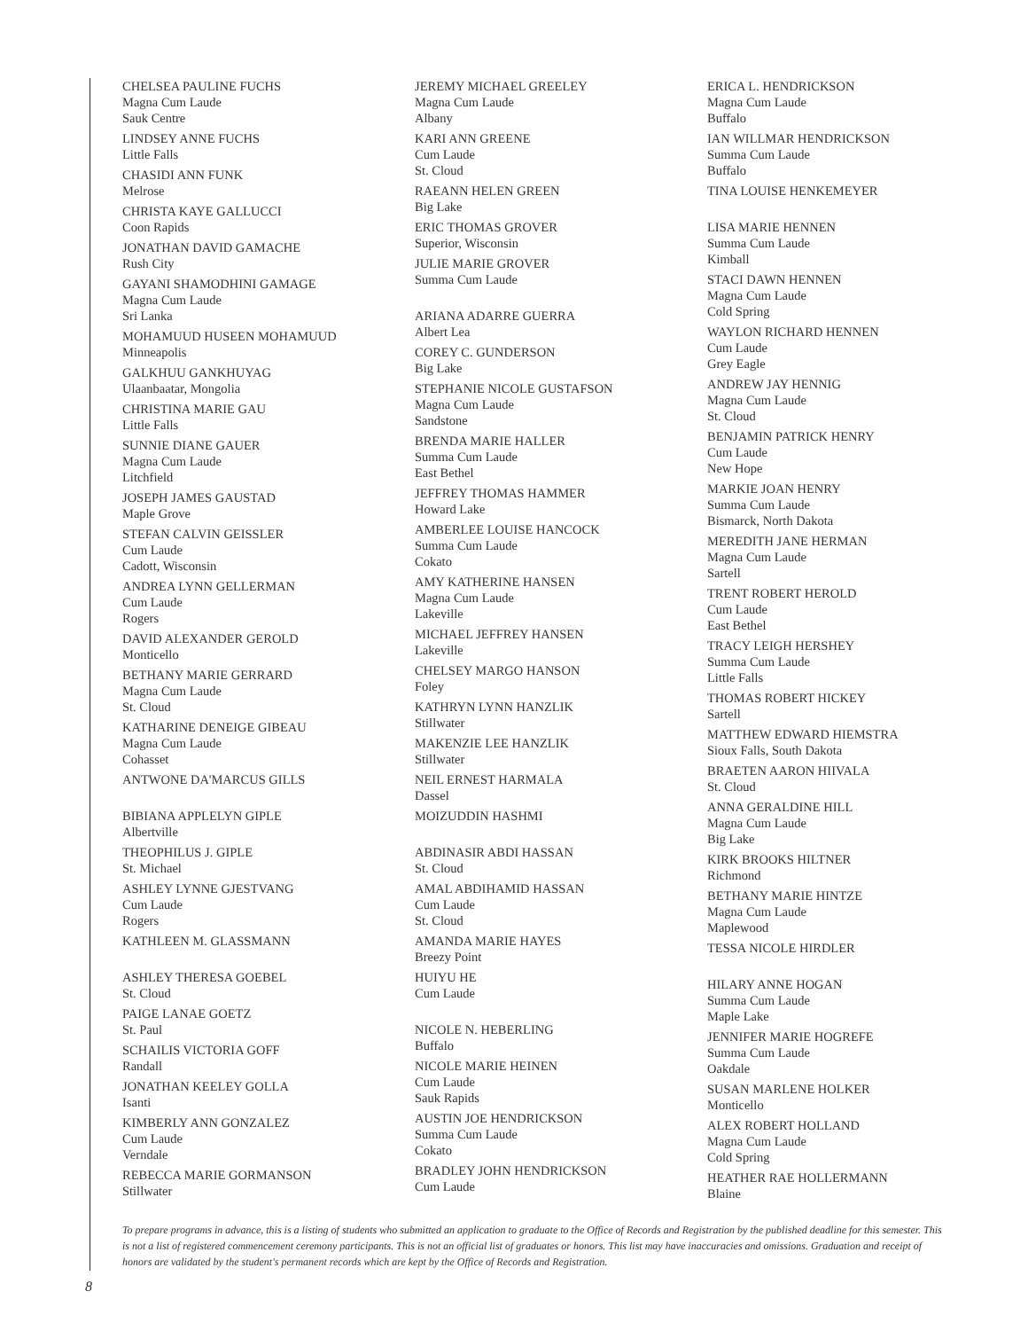CHELSEA PAULINE FUCHS
Magna Cum Laude
Sauk Centre
LINDSEY ANNE FUCHS
Little Falls
CHASIDI ANN FUNK
Melrose
CHRISTA KAYE GALLUCCI
Coon Rapids
JONATHAN DAVID GAMACHE
Rush City
GAYANI SHAMODHINI GAMAGE
Magna Cum Laude
Sri Lanka
MOHAMUUD HUSEEN MOHAMUUD
Minneapolis
GALKHUU GANKHUYAG
Ulaanbaatar, Mongolia
CHRISTINA MARIE GAU
Little Falls
SUNNIE DIANE GAUER
Magna Cum Laude
Litchfield
JOSEPH JAMES GAUSTAD
Maple Grove
STEFAN CALVIN GEISSLER
Cum Laude
Cadott, Wisconsin
ANDREA LYNN GELLERMAN
Cum Laude
Rogers
DAVID ALEXANDER GEROLD
Monticello
BETHANY MARIE GERRARD
Magna Cum Laude
St. Cloud
KATHARINE DENEIGE GIBEAU
Magna Cum Laude
Cohasset
ANTWONE DA'MARCUS GILLS
BIBIANA APPLELYN GIPLE
Albertville
THEOPHILUS J. GIPLE
St. Michael
ASHLEY LYNNE GJESTVANG
Cum Laude
Rogers
KATHLEEN M. GLASSMANN
ASHLEY THERESA GOEBEL
St. Cloud
PAIGE LANAE GOETZ
St. Paul
SCHAILIS VICTORIA GOFF
Randall
JONATHAN KEELEY GOLLA
Isanti
KIMBERLY ANN GONZALEZ
Cum Laude
Verndale
REBECCA MARIE GORMANSON
Stillwater
JEREMY MICHAEL GREELEY
Magna Cum Laude
Albany
KARI ANN GREENE
Cum Laude
St. Cloud
RAEANN HELEN GREEN
Big Lake
ERIC THOMAS GROVER
Superior, Wisconsin
JULIE MARIE GROVER
Summa Cum Laude
ARIANA ADARRE GUERRA
Albert Lea
COREY C. GUNDERSON
Big Lake
STEPHANIE NICOLE GUSTAFSON
Magna Cum Laude
Sandstone
BRENDA MARIE HALLER
Summa Cum Laude
East Bethel
JEFFREY THOMAS HAMMER
Howard Lake
AMBERLEE LOUISE HANCOCK
Summa Cum Laude
Cokato
AMY KATHERINE HANSEN
Magna Cum Laude
Lakeville
MICHAEL JEFFREY HANSEN
Lakeville
CHELSEY MARGO HANSON
Foley
KATHRYN LYNN HANZLIK
Stillwater
MAKENZIE LEE HANZLIK
Stillwater
NEIL ERNEST HARMALA
Dassel
MOIZUDDIN HASHMI
ABDINASIR ABDI HASSAN
St. Cloud
AMAL ABDIHAMID HASSAN
Cum Laude
St. Cloud
AMANDA MARIE HAYES
Breezy Point
HUIYU HE
Cum Laude
NICOLE N. HEBERLING
Buffalo
NICOLE MARIE HEINEN
Cum Laude
Sauk Rapids
AUSTIN JOE HENDRICKSON
Summa Cum Laude
Cokato
BRADLEY JOHN HENDRICKSON
Cum Laude
ERICA L. HENDRICKSON
Magna Cum Laude
Buffalo
IAN WILLMAR HENDRICKSON
Summa Cum Laude
Buffalo
TINA LOUISE HENKEMEYER
LISA MARIE HENNEN
Summa Cum Laude
Kimball
STACI DAWN HENNEN
Magna Cum Laude
Cold Spring
WAYLON RICHARD HENNEN
Cum Laude
Grey Eagle
ANDREW JAY HENNIG
Magna Cum Laude
St. Cloud
BENJAMIN PATRICK HENRY
Cum Laude
New Hope
MARKIE JOAN HENRY
Summa Cum Laude
Bismarck, North Dakota
MEREDITH JANE HERMAN
Magna Cum Laude
Sartell
TRENT ROBERT HEROLD
Cum Laude
East Bethel
TRACY LEIGH HERSHEY
Summa Cum Laude
Little Falls
THOMAS ROBERT HICKEY
Sartell
MATTHEW EDWARD HIEMSTRA
Sioux Falls, South Dakota
BRAETEN AARON HIIVALA
St. Cloud
ANNA GERALDINE HILL
Magna Cum Laude
Big Lake
KIRK BROOKS HILTNER
Richmond
BETHANY MARIE HINTZE
Magna Cum Laude
Maplewood
TESSA NICOLE HIRDLER
HILARY ANNE HOGAN
Summa Cum Laude
Maple Lake
JENNIFER MARIE HOGREFE
Summa Cum Laude
Oakdale
SUSAN MARLENE HOLKER
Monticello
ALEX ROBERT HOLLAND
Magna Cum Laude
Cold Spring
HEATHER RAE HOLLERMANN
Blaine
To prepare programs in advance, this is a listing of students who submitted an application to graduate to the Office of Records and Registration by the published deadline for this semester. This is not a list of registered commencement ceremony participants. This is not an official list of graduates or honors. This list may have inaccuracies and omissions. Graduation and receipt of honors are validated by the student's permanent records which are kept by the Office of Records and Registration.
8